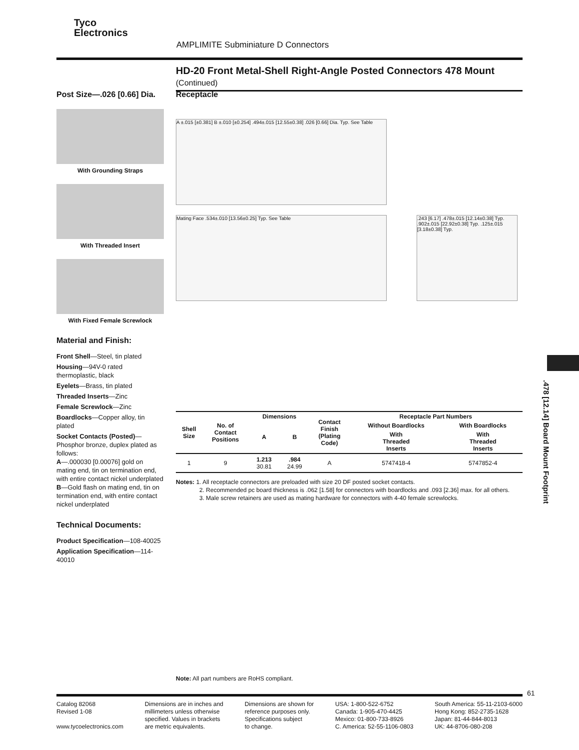Tyco
Electronics
AMPLIMITE Subminiature D Connectors
HD-20 Front Metal-Shell Right-Angle Posted Connectors 478 Mount (Continued)
Post Size—.026 [0.66] Dia.
With Grounding Straps
With Threaded Insert
With Fixed Female Screwlock
Material and Finish:
Front Shell—Steel, tin plated
Housing—94V-0 rated thermoplastic, black
Eyelets—Brass, tin plated
Threaded Inserts—Zinc
Female Screwlock—Zinc
Boardlocks—Copper alloy, tin plated
Socket Contacts (Posted)—Phosphor bronze, duplex plated as follows:
A—.000030 [0.00076] gold on mating end, tin on termination end, with entire contact nickel underplated
B—Gold flash on mating end, tin on termination end, with entire contact nickel underplated
Technical Documents:
Product Specification—108-40025
Application Specification—114-40010
Receptacle
A ±.015 [±0.381] B ±.010 [±0.254] .494±.015 [12.55±0.38] .026 [0.66] Dia. Typ. See Table
Mating Face .534±.010 [13.56±0.25] Typ. See Table .243 [6.17] .478±.015 [12.14±0.38] Typ. .902±.015 [22.92±0.38] Typ. .125±.015 [3.18±0.38] Typ.
| Shell Size | No. of Contact Positions | Dimensions | | Contact Finish (Plating Code) | Receptacle Part Numbers | |
| --- | --- | --- | --- | --- | --- | --- |
| | | A | B | | Without Boardlocks | With Boardlocks |
| | | | | | With Threaded Inserts | With Threaded Inserts |
| 1 | 9 | 1.213 30.81 | .984 24.99 | A | 5747418-4 | 5747852-4 |
Notes: 1. All receptacle connectors are preloaded with size 20 DF posted socket contacts.
2. Recommended pc board thickness is .062 [1.58] for connectors with boardlocks and .093 [2.36] max. for all others.
3. Male screw retainers are used as mating hardware for connectors with 4-40 female screwlocks.
Note: All part numbers are RoHS compliant.
.478 [12.14] Board Mount Footprint
61
Catalog 82068
Revised 1-08
www.tycoelectronics.com
Dimensions are in inches and
millimeters unless otherwise
specified. Values in brackets
are metric equivalents.
Dimensions are shown for
reference purposes only.
Specifications subject
to change.
USA: 1-800-522-6752
Canada: 1-905-470-4425
Mexico: 01-800-733-8926
C. America: 52-55-1106-0803
South America: 55-11-2103-6000
Hong Kong: 852-2735-1628
Japan: 81-44-844-8013
UK: 44-8706-080-208